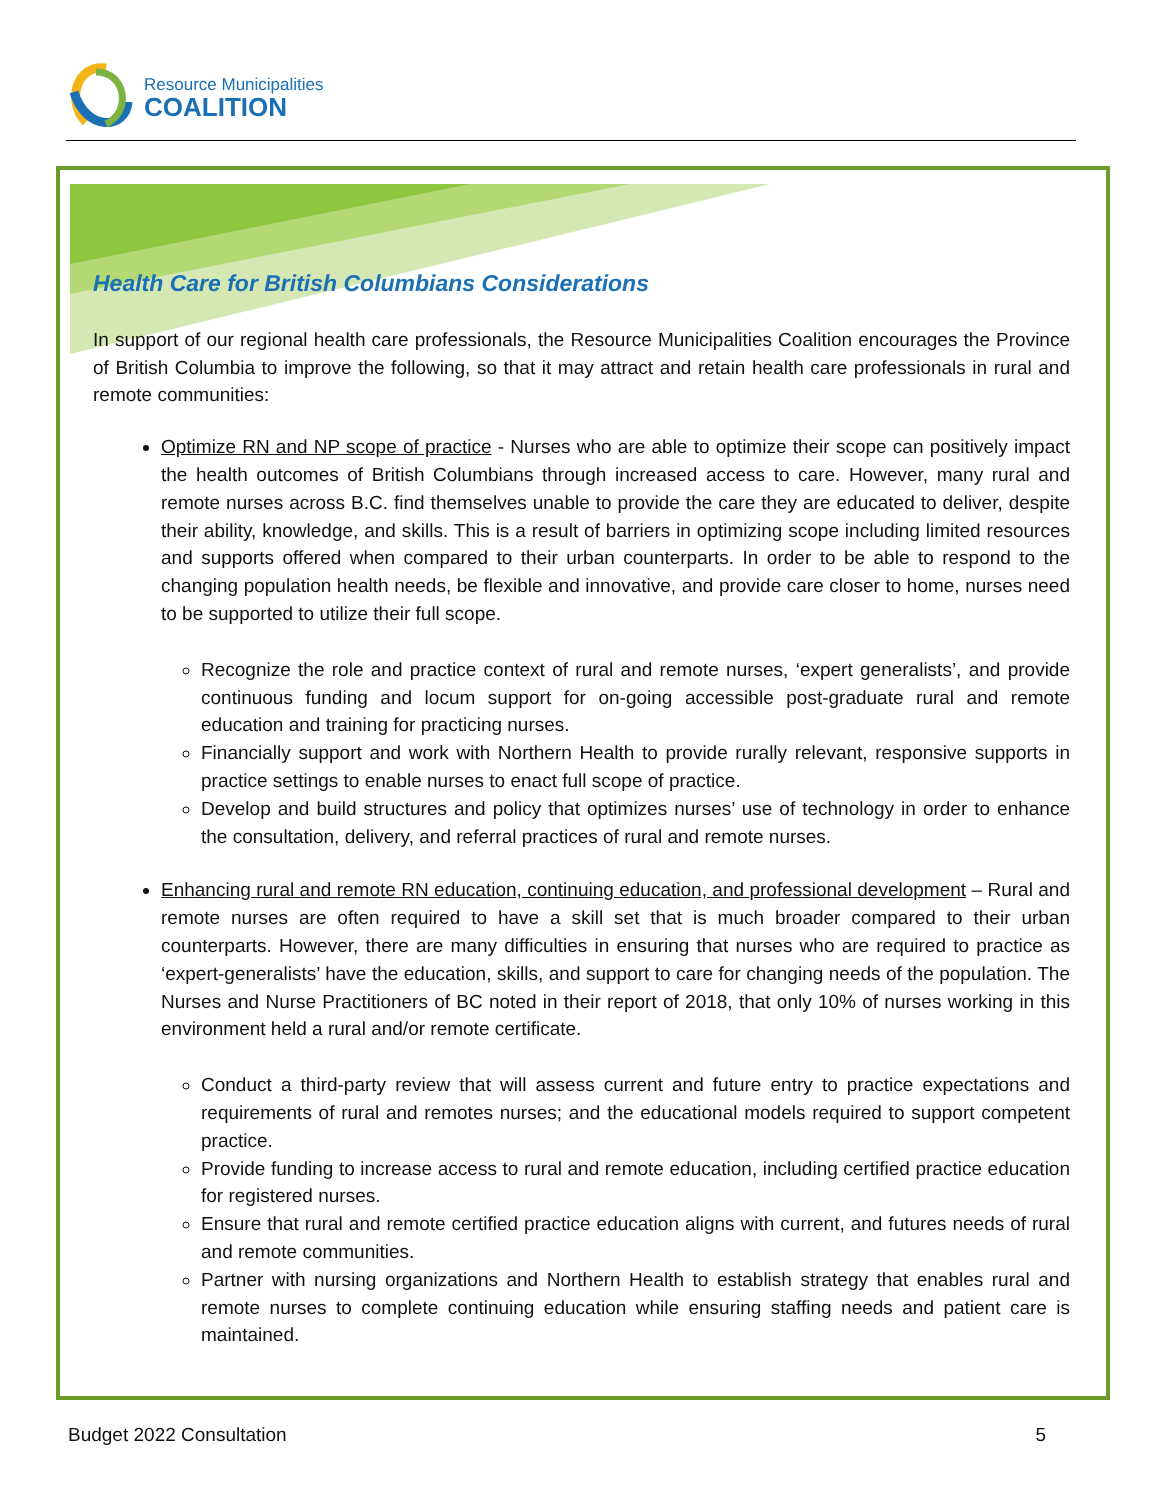Resource Municipalities
COALITION
Health Care for British Columbians Considerations
In support of our regional health care professionals, the Resource Municipalities Coalition encourages the Province of British Columbia to improve the following, so that it may attract and retain health care professionals in rural and remote communities:
Optimize RN and NP scope of practice - Nurses who are able to optimize their scope can positively impact the health outcomes of British Columbians through increased access to care. However, many rural and remote nurses across B.C. find themselves unable to provide the care they are educated to deliver, despite their ability, knowledge, and skills. This is a result of barriers in optimizing scope including limited resources and supports offered when compared to their urban counterparts. In order to be able to respond to the changing population health needs, be flexible and innovative, and provide care closer to home, nurses need to be supported to utilize their full scope.
Recognize the role and practice context of rural and remote nurses, ‘expert generalists’, and provide continuous funding and locum support for on-going accessible post-graduate rural and remote education and training for practicing nurses.
Financially support and work with Northern Health to provide rurally relevant, responsive supports in practice settings to enable nurses to enact full scope of practice.
Develop and build structures and policy that optimizes nurses’ use of technology in order to enhance the consultation, delivery, and referral practices of rural and remote nurses.
Enhancing rural and remote RN education, continuing education, and professional development – Rural and remote nurses are often required to have a skill set that is much broader compared to their urban counterparts. However, there are many difficulties in ensuring that nurses who are required to practice as ‘expert-generalists’ have the education, skills, and support to care for changing needs of the population. The Nurses and Nurse Practitioners of BC noted in their report of 2018, that only 10% of nurses working in this environment held a rural and/or remote certificate.
Conduct a third-party review that will assess current and future entry to practice expectations and requirements of rural and remotes nurses; and the educational models required to support competent practice.
Provide funding to increase access to rural and remote education, including certified practice education for registered nurses.
Ensure that rural and remote certified practice education aligns with current, and futures needs of rural and remote communities.
Partner with nursing organizations and Northern Health to establish strategy that enables rural and remote nurses to complete continuing education while ensuring staffing needs and patient care is maintained.
Budget 2022 Consultation 5